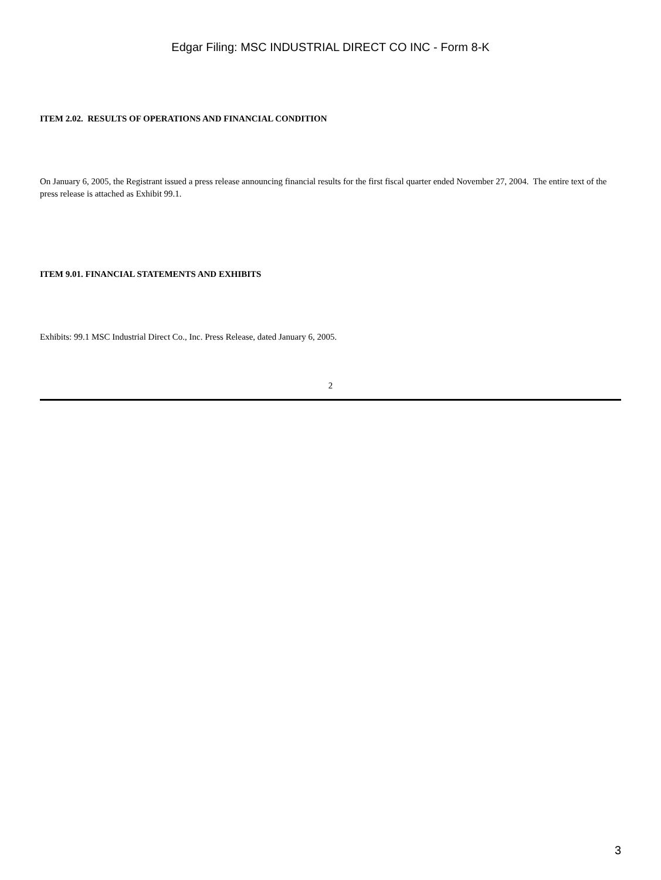Edgar Filing: MSC INDUSTRIAL DIRECT CO INC - Form 8-K
ITEM 2.02. RESULTS OF OPERATIONS AND FINANCIAL CONDITION
On January 6, 2005, the Registrant issued a press release announcing financial results for the first fiscal quarter ended November 27, 2004. The entire text of the press release is attached as Exhibit 99.1.
ITEM 9.01. FINANCIAL STATEMENTS AND EXHIBITS
Exhibits: 99.1 MSC Industrial Direct Co., Inc. Press Release, dated January 6, 2005.
2
3